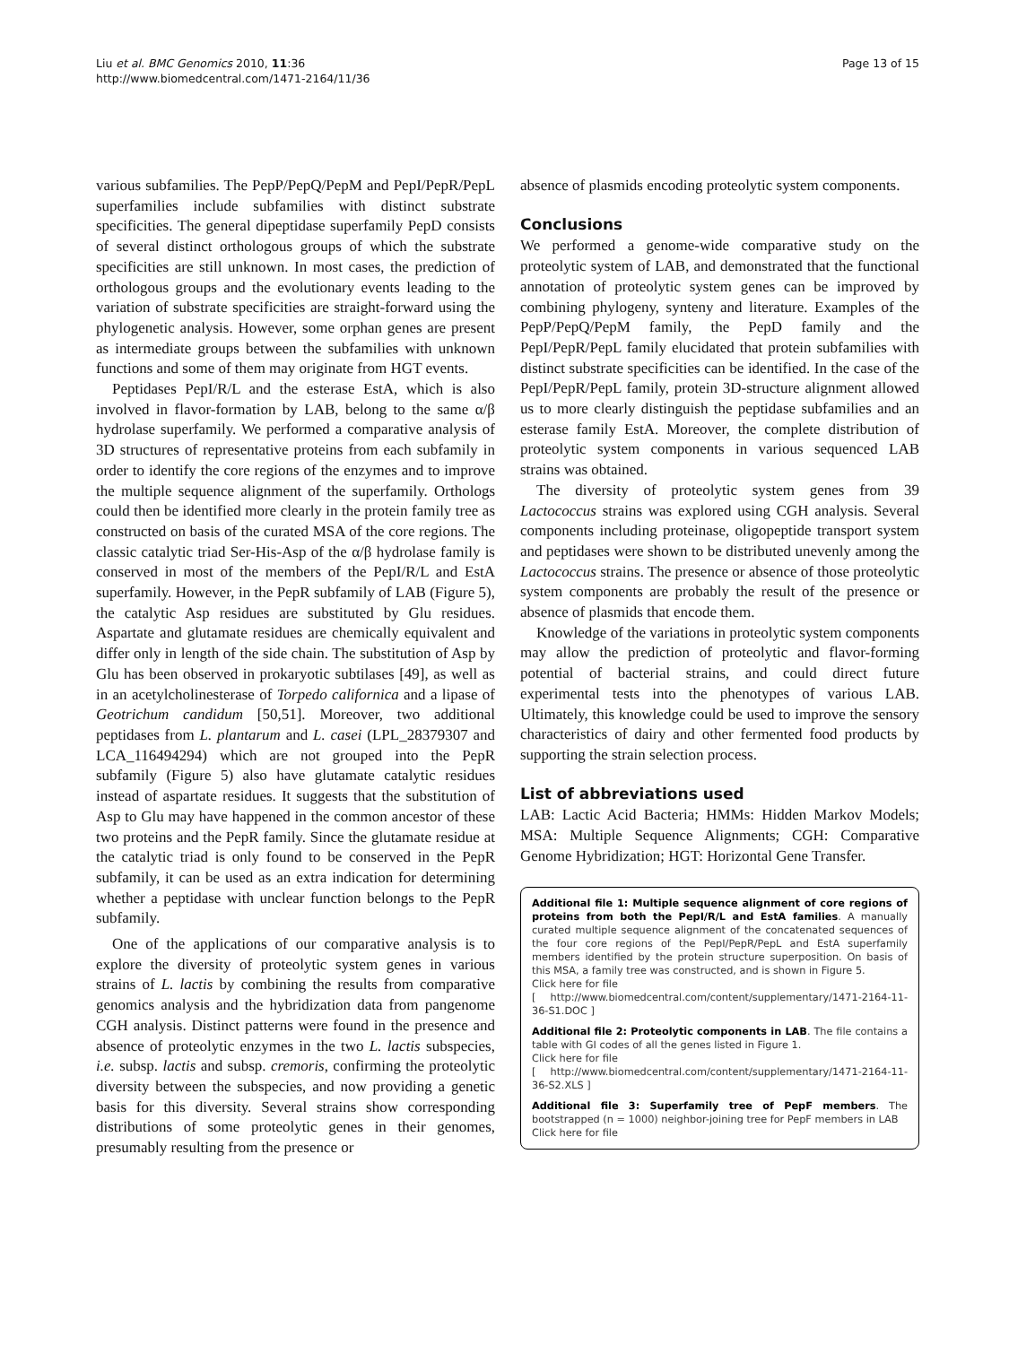Liu et al. BMC Genomics 2010, 11:36
http://www.biomedcentral.com/1471-2164/11/36
Page 13 of 15
various subfamilies. The PepP/PepQ/PepM and PepI/PepR/PepL superfamilies include subfamilies with distinct substrate specificities. The general dipeptidase superfamily PepD consists of several distinct orthologous groups of which the substrate specificities are still unknown. In most cases, the prediction of orthologous groups and the evolutionary events leading to the variation of substrate specificities are straight-forward using the phylogenetic analysis. However, some orphan genes are present as intermediate groups between the subfamilies with unknown functions and some of them may originate from HGT events.
Peptidases PepI/R/L and the esterase EstA, which is also involved in flavor-formation by LAB, belong to the same α/β hydrolase superfamily. We performed a comparative analysis of 3D structures of representative proteins from each subfamily in order to identify the core regions of the enzymes and to improve the multiple sequence alignment of the superfamily. Orthologs could then be identified more clearly in the protein family tree as constructed on basis of the curated MSA of the core regions. The classic catalytic triad Ser-His-Asp of the α/β hydrolase family is conserved in most of the members of the PepI/R/L and EstA superfamily. However, in the PepR subfamily of LAB (Figure 5), the catalytic Asp residues are substituted by Glu residues. Aspartate and glutamate residues are chemically equivalent and differ only in length of the side chain. The substitution of Asp by Glu has been observed in prokaryotic subtilases [49], as well as in an acetylcholinesterase of Torpedo californica and a lipase of Geotrichum candidum [50,51]. Moreover, two additional peptidases from L. plantarum and L. casei (LPL_28379307 and LCA_116494294) which are not grouped into the PepR subfamily (Figure 5) also have glutamate catalytic residues instead of aspartate residues. It suggests that the substitution of Asp to Glu may have happened in the common ancestor of these two proteins and the PepR family. Since the glutamate residue at the catalytic triad is only found to be conserved in the PepR subfamily, it can be used as an extra indication for determining whether a peptidase with unclear function belongs to the PepR subfamily.
One of the applications of our comparative analysis is to explore the diversity of proteolytic system genes in various strains of L. lactis by combining the results from comparative genomics analysis and the hybridization data from pangenome CGH analysis. Distinct patterns were found in the presence and absence of proteolytic enzymes in the two L. lactis subspecies, i.e. subsp. lactis and subsp. cremoris, confirming the proteolytic diversity between the subspecies, and now providing a genetic basis for this diversity. Several strains show corresponding distributions of some proteolytic genes in their genomes, presumably resulting from the presence or
absence of plasmids encoding proteolytic system components.
Conclusions
We performed a genome-wide comparative study on the proteolytic system of LAB, and demonstrated that the functional annotation of proteolytic system genes can be improved by combining phylogeny, synteny and literature. Examples of the PepP/PepQ/PepM family, the PepD family and the PepI/PepR/PepL family elucidated that protein subfamilies with distinct substrate specificities can be identified. In the case of the PepI/PepR/PepL family, protein 3D-structure alignment allowed us to more clearly distinguish the peptidase subfamilies and an esterase family EstA. Moreover, the complete distribution of proteolytic system components in various sequenced LAB strains was obtained.
The diversity of proteolytic system genes from 39 Lactococcus strains was explored using CGH analysis. Several components including proteinase, oligopeptide transport system and peptidases were shown to be distributed unevenly among the Lactococcus strains. The presence or absence of those proteolytic system components are probably the result of the presence or absence of plasmids that encode them.
Knowledge of the variations in proteolytic system components may allow the prediction of proteolytic and flavor-forming potential of bacterial strains, and could direct future experimental tests into the phenotypes of various LAB. Ultimately, this knowledge could be used to improve the sensory characteristics of dairy and other fermented food products by supporting the strain selection process.
List of abbreviations used
LAB: Lactic Acid Bacteria; HMMs: Hidden Markov Models; MSA: Multiple Sequence Alignments; CGH: Comparative Genome Hybridization; HGT: Horizontal Gene Transfer.
Additional file 1: Multiple sequence alignment of core regions of proteins from both the PepI/R/L and EstA families. A manually curated multiple sequence alignment of the concatenated sequences of the four core regions of the PepI/PepR/PepL and EstA superfamily members identified by the protein structure superposition. On basis of this MSA, a family tree was constructed, and is shown in Figure 5.
Click here for file
[ http://www.biomedcentral.com/content/supplementary/1471-2164-11-36-S1.DOC ]
Additional file 2: Proteolytic components in LAB. The file contains a table with GI codes of all the genes listed in Figure 1.
Click here for file
[ http://www.biomedcentral.com/content/supplementary/1471-2164-11-36-S2.XLS ]
Additional file 3: Superfamily tree of PepF members. The bootstrapped (n = 1000) neighbor-joining tree for PepF members in LAB
Click here for file